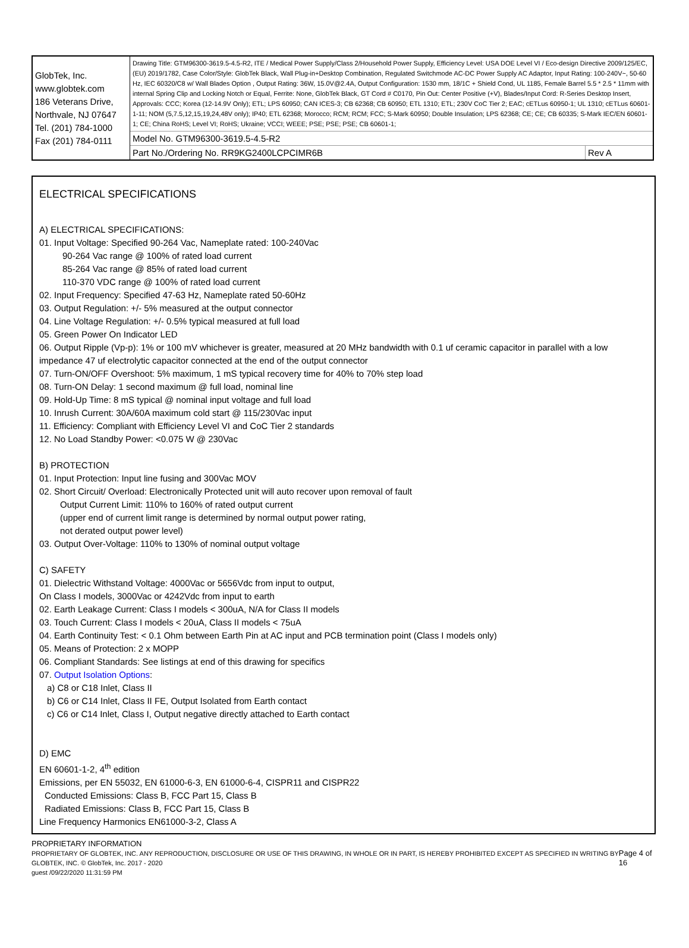| GlobTek, Inc. www.globtek.com 186 Veterans Drive, Northvale, NJ 07647 Tel. (201) 784-1000 Fax (201) 784-0111 | Drawing Title: GTM96300-3619.5-4.5-R2, ITE / Medical Power Supply/Class 2/Household Power Supply, Efficiency Level: USA DOE Level VI / Eco-design Directive 2009/125/EC, (EU) 2019/1782, Case Color/Style: GlobTek Black, Wall Plug-in+Desktop Combination, Regulated Switchmode AC-DC Power Supply AC Adaptor, Input Rating: 100-240V~, 50-60 Hz, IEC 60320/C8 w/ Wall Blades Option , Output Rating: 36W, 15.0V@2.4A, Output Configuration: 1530 mm, 18/1C + Shield Cond, UL 1185, Female Barrel 5.5 * 2.5 * 11mm with internal Spring Clip and Locking Notch or Equal, Ferrite: None, GlobTek Black, GT Cord # C0170, Pin Out: Center Positive (+V), Blades/Input Cord: R-Series Desktop Insert, Approvals: CCC; Korea (12-14.9V Only); ETL; LPS 60950; CAN ICES-3; CB 62368; CB 60950; ETL 1310; ETL; 230V CoC Tier 2; EAC; cETLus 60950-1; UL 1310; cETLus 60601-1-11; NOM (5,7.5,12,15,19,24,48V only); IP40; ETL 62368; Morocco; RCM; RCM; FCC; S-Mark 60950; Double Insulation; LPS 62368; CE; CE; CB 60335; S-Mark IEC/EN 60601-1; CE; China RoHS; Level VI; RoHS; Ukraine; VCCI; WEEE; PSE; PSE; PSE; CB 60601-1; | |
| | Model No. GTM96300-3619.5-4.5-R2 | |
| | Part No./Ordering No. RR9KG2400LCPCIMR6B | Rev A |
ELECTRICAL SPECIFICATIONS
A) ELECTRICAL SPECIFICATIONS:
01. Input Voltage: Specified 90-264 Vac, Nameplate rated: 100-240Vac
90-264 Vac range @ 100% of rated load current
85-264 Vac range @ 85% of rated load current
110-370 VDC range @ 100% of rated load current
02. Input Frequency: Specified 47-63 Hz, Nameplate rated 50-60Hz
03. Output Regulation: +/- 5% measured at the output connector
04. Line Voltage Regulation: +/- 0.5% typical measured at full load
05. Green Power On Indicator LED
06. Output Ripple (Vp-p): 1% or 100 mV whichever is greater, measured at 20 MHz bandwidth with 0.1 uf ceramic capacitor in parallel with a low impedance 47 uf electrolytic capacitor connected at the end of the output connector
07. Turn-ON/OFF Overshoot: 5% maximum, 1 mS typical recovery time for 40% to 70% step load
08. Turn-ON Delay: 1 second maximum @ full load, nominal line
09. Hold-Up Time: 8 mS typical @ nominal input voltage and full load
10. Inrush Current: 30A/60A maximum cold start @ 115/230Vac input
11. Efficiency: Compliant with Efficiency Level VI and CoC Tier 2 standards
12. No Load Standby Power: <0.075 W @ 230Vac
B) PROTECTION
01. Input Protection: Input line fusing and 300Vac MOV
02. Short Circuit/ Overload: Electronically Protected unit will auto recover upon removal of fault
Output Current Limit: 110% to 160% of rated output current
(upper end of current limit range is determined by normal output power rating,
not derated output power level)
03. Output Over-Voltage: 110% to 130% of nominal output voltage
C) SAFETY
01. Dielectric Withstand Voltage: 4000Vac or 5656Vdc from input to output,
On Class I models, 3000Vac or 4242Vdc from input to earth
02. Earth Leakage Current: Class I models < 300uA, N/A for Class II models
03. Touch Current: Class I models < 20uA, Class II models < 75uA
04. Earth Continuity Test: < 0.1 Ohm between Earth Pin at AC input and PCB termination point (Class I models only)
05. Means of Protection: 2 x MOPP
06. Compliant Standards: See listings at end of this drawing for specifics
07. Output Isolation Options:
a) C8 or C18 Inlet, Class II
b) C6 or C14 Inlet, Class II FE, Output Isolated from Earth contact
c) C6 or C14 Inlet, Class I, Output negative directly attached to Earth contact
D) EMC
EN 60601-1-2, 4<sup>th</sup> edition
Emissions, per EN 55032, EN 61000-6-3, EN 61000-6-4, CISPR11 and CISPR22
Conducted Emissions: Class B, FCC Part 15, Class B
Radiated Emissions: Class B, FCC Part 15, Class B
Line Frequency Harmonics EN61000-3-2, Class A
PROPRIETARY INFORMATION
PROPRIETARY OF GLOBTEK, INC. ANY REPRODUCTION, DISCLOSURE OR USE OF THIS DRAWING, IN WHOLE OR IN PART, IS HEREBY PROHIBITED EXCEPT AS SPECIFIED IN WRITING BY GLOBTEK, INC. © GlobTek, Inc. 2017 - 2020
guest /09/22/2020 11:31:59 PM
Page 4 of 16